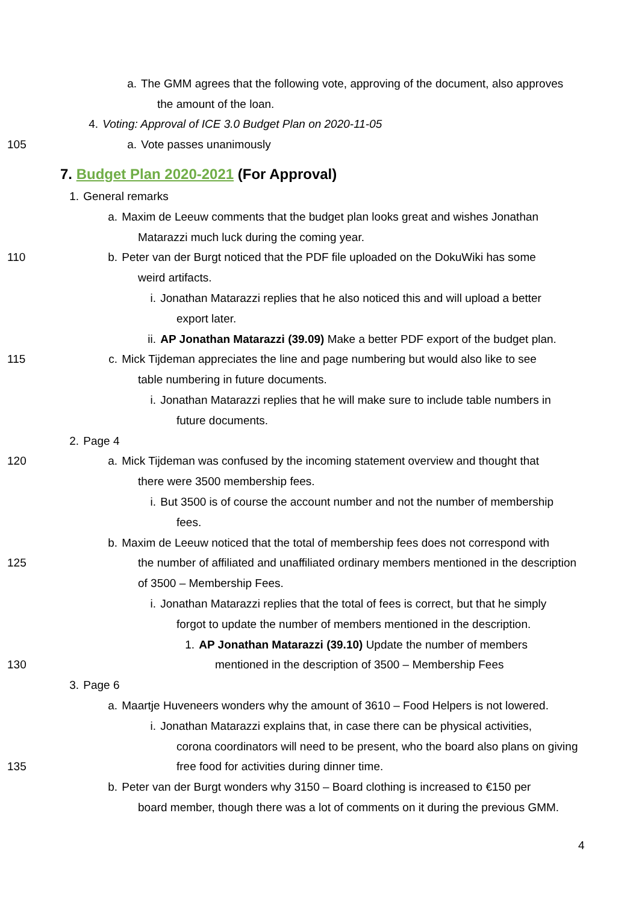a. The GMM agrees that the following vote, approving of the document, also approves
the amount of the loan.
4. Voting: Approval of ICE 3.0 Budget Plan on 2020-11-05
105 a. Vote passes unanimously
7. Budget Plan 2020-2021 (For Approval)
1. General remarks
a. Maxim de Leeuw comments that the budget plan looks great and wishes Jonathan
Matarazzi much luck during the coming year.
110 b. Peter van der Burgt noticed that the PDF file uploaded on the DokuWiki has some
weird artifacts.
i. Jonathan Matarazzi replies that he also noticed this and will upload a better
export later.
ii. AP Jonathan Matarazzi (39.09) Make a better PDF export of the budget plan.
115 c. Mick Tijdeman appreciates the line and page numbering but would also like to see
table numbering in future documents.
i. Jonathan Matarazzi replies that he will make sure to include table numbers in
future documents.
2. Page 4
120 a. Mick Tijdeman was confused by the incoming statement overview and thought that
there were 3500 membership fees.
i. But 3500 is of course the account number and not the number of membership
fees.
b. Maxim de Leeuw noticed that the total of membership fees does not correspond with
125 the number of affiliated and unaffiliated ordinary members mentioned in the description
of 3500 – Membership Fees.
i. Jonathan Matarazzi replies that the total of fees is correct, but that he simply
forgot to update the number of members mentioned in the description.
1. AP Jonathan Matarazzi (39.10) Update the number of members
130 mentioned in the description of 3500 – Membership Fees
3. Page 6
a. Maartje Huveneers wonders why the amount of 3610 – Food Helpers is not lowered.
i. Jonathan Matarazzi explains that, in case there can be physical activities,
corona coordinators will need to be present, who the board also plans on giving
135 free food for activities during dinner time.
b. Peter van der Burgt wonders why 3150 – Board clothing is increased to €150 per
board member, though there was a lot of comments on it during the previous GMM.
4